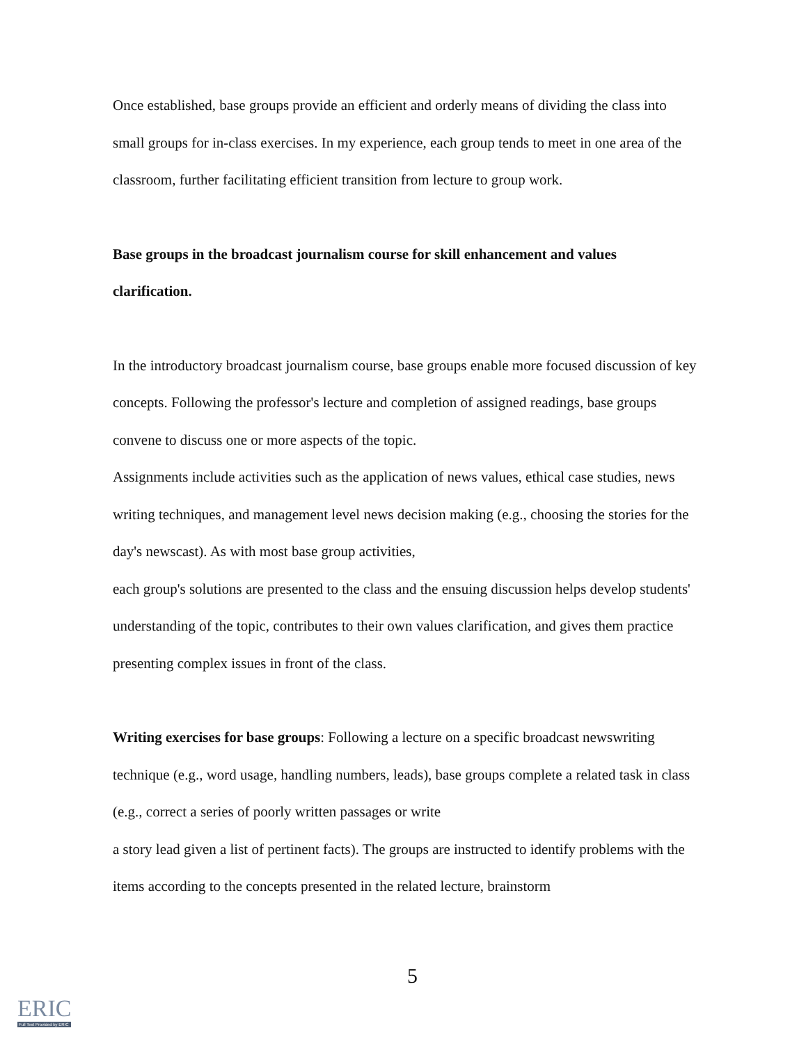Once established, base groups provide an efficient and orderly means of dividing the class into small groups for in-class exercises. In my experience, each group tends to meet in one area of the classroom, further facilitating efficient transition from lecture to group work.
Base groups in the broadcast journalism course for skill enhancement and values clarification.
In the introductory broadcast journalism course, base groups enable more focused discussion of key concepts. Following the professor's lecture and completion of assigned readings, base groups convene to discuss one or more aspects of the topic.
Assignments include activities such as the application of news values, ethical case studies, news writing techniques, and management level news decision making (e.g., choosing the stories for the day's newscast). As with most base group activities,
each group's solutions are presented to the class and the ensuing discussion helps develop students' understanding of the topic, contributes to their own values clarification, and gives them practice presenting complex issues in front of the class.
Writing exercises for base groups: Following a lecture on a specific broadcast newswriting technique (e.g., word usage, handling numbers, leads), base groups complete a related task in class (e.g., correct a series of poorly written passages or write
a story lead given a list of pertinent facts). The groups are instructed to identify problems with the items according to the concepts presented in the related lecture, brainstorm
5
ERIC
Full Text Provided by ERIC